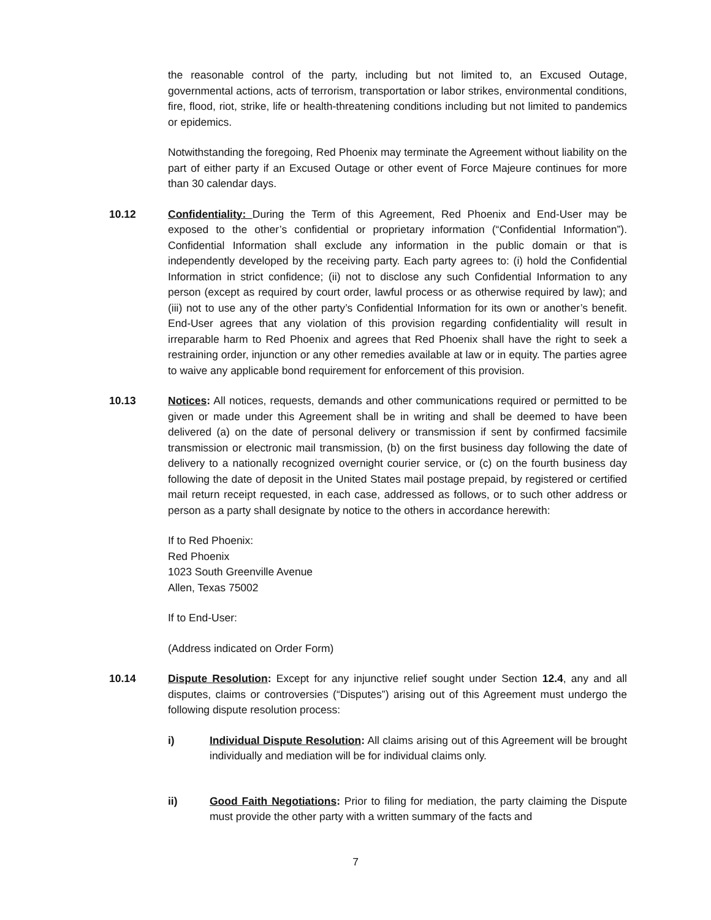the reasonable control of the party, including but not limited to, an Excused Outage, governmental actions, acts of terrorism, transportation or labor strikes, environmental conditions, fire, flood, riot, strike, life or health-threatening conditions including but not limited to pandemics or epidemics.
Notwithstanding the foregoing, Red Phoenix may terminate the Agreement without liability on the part of either party if an Excused Outage or other event of Force Majeure continues for more than 30 calendar days.
10.12 Confidentiality: During the Term of this Agreement, Red Phoenix and End-User may be exposed to the other’s confidential or proprietary information (“Confidential Information”). Confidential Information shall exclude any information in the public domain or that is independently developed by the receiving party. Each party agrees to: (i) hold the Confidential Information in strict confidence; (ii) not to disclose any such Confidential Information to any person (except as required by court order, lawful process or as otherwise required by law); and (iii) not to use any of the other party’s Confidential Information for its own or another’s benefit. End-User agrees that any violation of this provision regarding confidentiality will result in irreparable harm to Red Phoenix and agrees that Red Phoenix shall have the right to seek a restraining order, injunction or any other remedies available at law or in equity. The parties agree to waive any applicable bond requirement for enforcement of this provision.
10.13 Notices: All notices, requests, demands and other communications required or permitted to be given or made under this Agreement shall be in writing and shall be deemed to have been delivered (a) on the date of personal delivery or transmission if sent by confirmed facsimile transmission or electronic mail transmission, (b) on the first business day following the date of delivery to a nationally recognized overnight courier service, or (c) on the fourth business day following the date of deposit in the United States mail postage prepaid, by registered or certified mail return receipt requested, in each case, addressed as follows, or to such other address or person as a party shall designate by notice to the others in accordance herewith:
If to Red Phoenix:
Red Phoenix
1023 South Greenville Avenue
Allen, Texas 75002
If to End-User:
(Address indicated on Order Form)
10.14 Dispute Resolution: Except for any injunctive relief sought under Section 12.4, any and all disputes, claims or controversies (“Disputes”) arising out of this Agreement must undergo the following dispute resolution process:
i) Individual Dispute Resolution: All claims arising out of this Agreement will be brought individually and mediation will be for individual claims only.
ii) Good Faith Negotiations: Prior to filing for mediation, the party claiming the Dispute must provide the other party with a written summary of the facts and
7